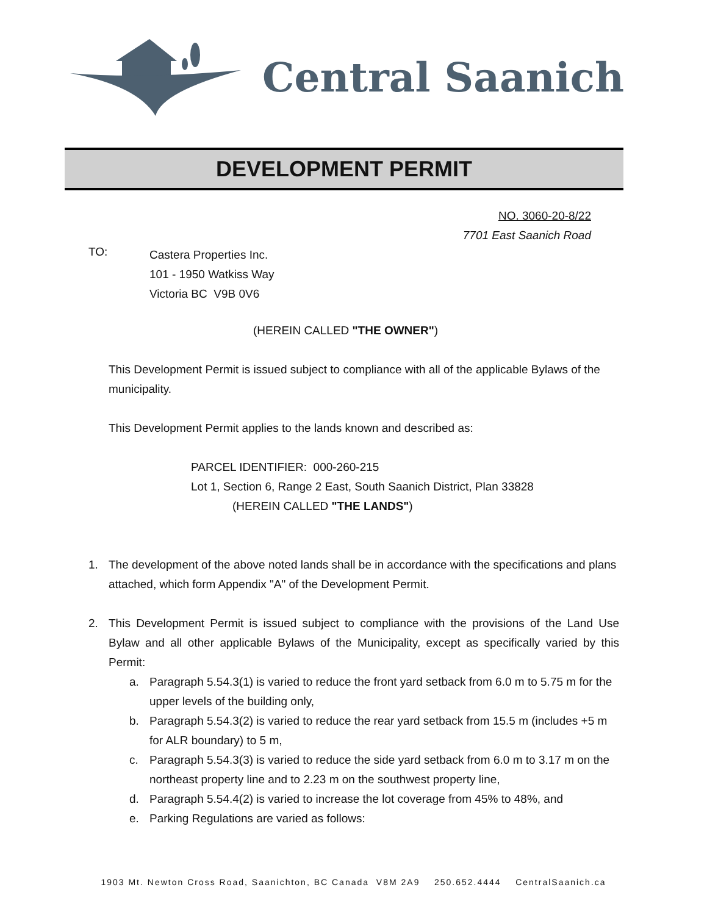Central Saanich
DEVELOPMENT PERMIT
NO. 3060-20-8/22
7701 East Saanich Road
TO:
Castera Properties Inc.
101 - 1950 Watkiss Way
Victoria BC V9B 0V6
(HEREIN CALLED "THE OWNER")
This Development Permit is issued subject to compliance with all of the applicable Bylaws of the municipality.
This Development Permit applies to the lands known and described as:
PARCEL IDENTIFIER: 000-260-215
Lot 1, Section 6, Range 2 East, South Saanich District, Plan 33828
(HEREIN CALLED "THE LANDS")
1. The development of the above noted lands shall be in accordance with the specifications and plans attached, which form Appendix "A" of the Development Permit.
2. This Development Permit is issued subject to compliance with the provisions of the Land Use Bylaw and all other applicable Bylaws of the Municipality, except as specifically varied by this Permit:
a. Paragraph 5.54.3(1) is varied to reduce the front yard setback from 6.0 m to 5.75 m for the upper levels of the building only,
b. Paragraph 5.54.3(2) is varied to reduce the rear yard setback from 15.5 m (includes +5 m for ALR boundary) to 5 m,
c. Paragraph 5.54.3(3) is varied to reduce the side yard setback from 6.0 m to 3.17 m on the northeast property line and to 2.23 m on the southwest property line,
d. Paragraph 5.54.4(2) is varied to increase the lot coverage from 45% to 48%, and
e. Parking Regulations are varied as follows:
1903 Mt. Newton Cross Road, Saanichton, BC Canada V8M 2A9 250.652.4444 CentralSaanich.ca